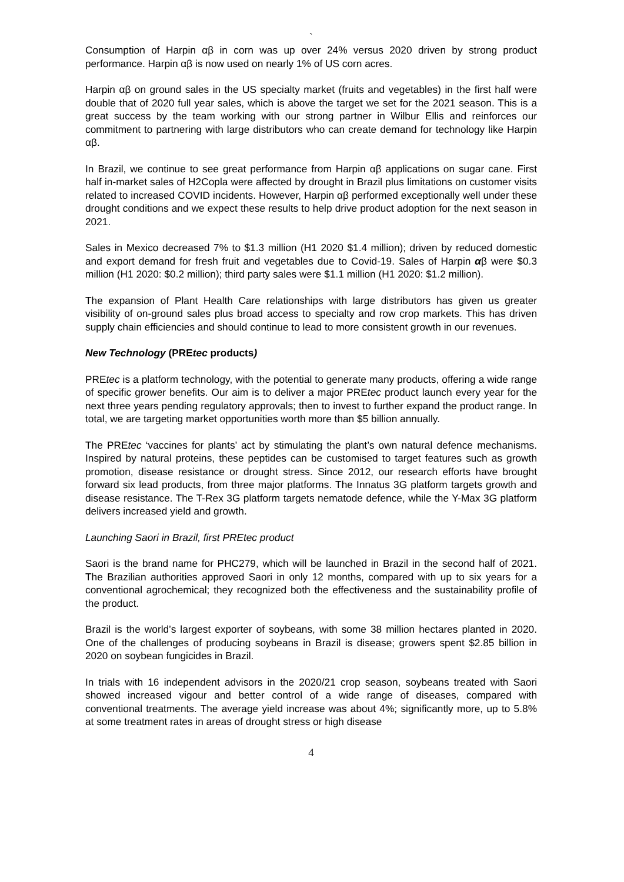`
Consumption of Harpin αβ in corn was up over 24% versus 2020 driven by strong product performance. Harpin αβ is now used on nearly 1% of US corn acres.
Harpin αβ on ground sales in the US specialty market (fruits and vegetables) in the first half were double that of 2020 full year sales, which is above the target we set for the 2021 season. This is a great success by the team working with our strong partner in Wilbur Ellis and reinforces our commitment to partnering with large distributors who can create demand for technology like Harpin αβ.
In Brazil, we continue to see great performance from Harpin αβ applications on sugar cane. First half in-market sales of H2Copla were affected by drought in Brazil plus limitations on customer visits related to increased COVID incidents. However, Harpin αβ performed exceptionally well under these drought conditions and we expect these results to help drive product adoption for the next season in 2021.
Sales in Mexico decreased 7% to $1.3 million (H1 2020 $1.4 million); driven by reduced domestic and export demand for fresh fruit and vegetables due to Covid-19. Sales of Harpin αβ were $0.3 million (H1 2020: $0.2 million); third party sales were $1.1 million (H1 2020: $1.2 million).
The expansion of Plant Health Care relationships with large distributors has given us greater visibility of on-ground sales plus broad access to specialty and row crop markets. This has driven supply chain efficiencies and should continue to lead to more consistent growth in our revenues.
New Technology (PREtec products)
PREtec is a platform technology, with the potential to generate many products, offering a wide range of specific grower benefits. Our aim is to deliver a major PREtec product launch every year for the next three years pending regulatory approvals; then to invest to further expand the product range. In total, we are targeting market opportunities worth more than $5 billion annually.
The PREtec ‘vaccines for plants’ act by stimulating the plant’s own natural defence mechanisms. Inspired by natural proteins, these peptides can be customised to target features such as growth promotion, disease resistance or drought stress. Since 2012, our research efforts have brought forward six lead products, from three major platforms. The Innatus 3G platform targets growth and disease resistance. The T-Rex 3G platform targets nematode defence, while the Y-Max 3G platform delivers increased yield and growth.
Launching Saori in Brazil, first PREtec product
Saori is the brand name for PHC279, which will be launched in Brazil in the second half of 2021. The Brazilian authorities approved Saori in only 12 months, compared with up to six years for a conventional agrochemical; they recognized both the effectiveness and the sustainability profile of the product.
Brazil is the world’s largest exporter of soybeans, with some 38 million hectares planted in 2020. One of the challenges of producing soybeans in Brazil is disease; growers spent $2.85 billion in 2020 on soybean fungicides in Brazil.
In trials with 16 independent advisors in the 2020/21 crop season, soybeans treated with Saori showed increased vigour and better control of a wide range of diseases, compared with conventional treatments. The average yield increase was about 4%; significantly more, up to 5.8% at some treatment rates in areas of drought stress or high disease
4